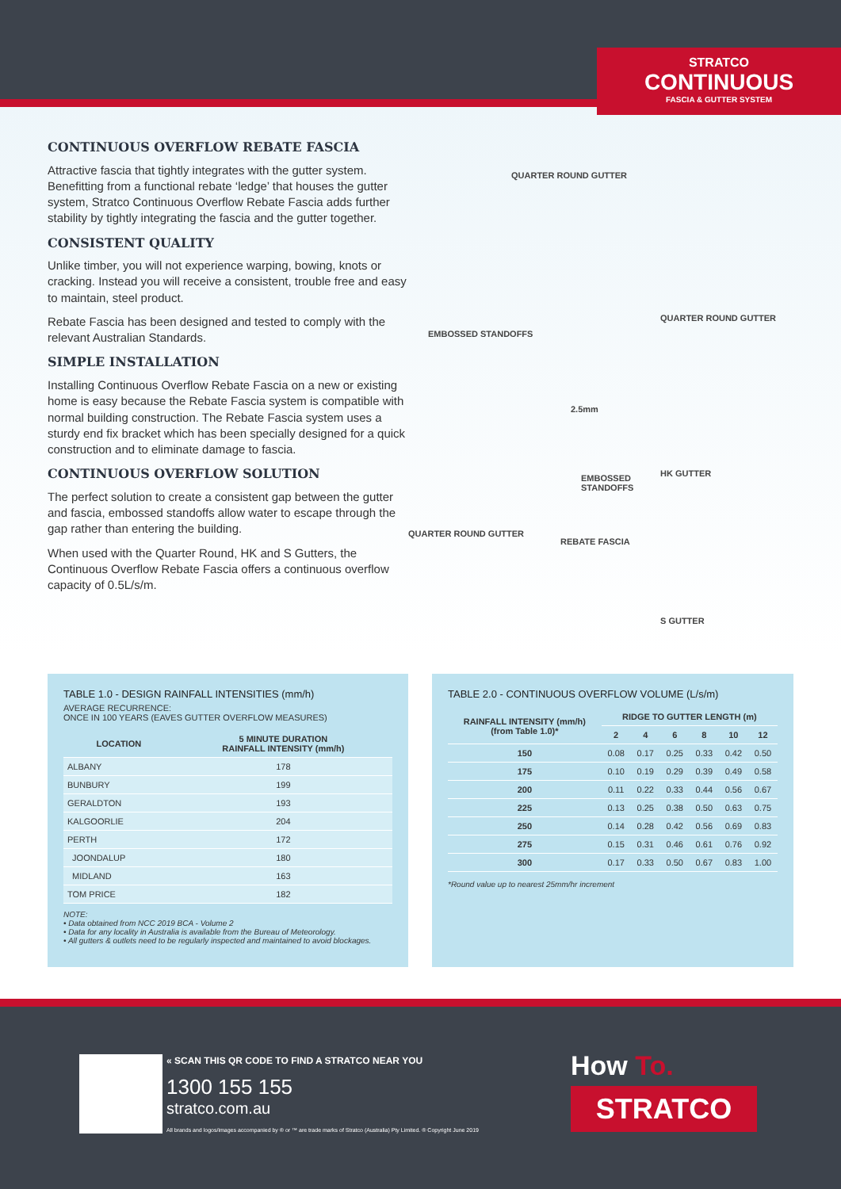STRATCO
CONTINUOUS
FASCIA & GUTTER SYSTEM
CONTINUOUS OVERFLOW REBATE FASCIA
Attractive fascia that tightly integrates with the gutter system. Benefitting from a functional rebate ‘ledge’ that houses the gutter system, Stratco Continuous Overflow Rebate Fascia adds further stability by tightly integrating the fascia and the gutter together.
CONSISTENT QUALITY
Unlike timber, you will not experience warping, bowing, knots or cracking. Instead you will receive a consistent, trouble free and easy to maintain, steel product.
Rebate Fascia has been designed and tested to comply with the relevant Australian Standards.
SIMPLE INSTALLATION
Installing Continuous Overflow Rebate Fascia on a new or existing home is easy because the Rebate Fascia system is compatible with normal building construction. The Rebate Fascia system uses a sturdy end fix bracket which has been specially designed for a quick construction and to eliminate damage to fascia.
CONTINUOUS OVERFLOW SOLUTION
The perfect solution to create a consistent gap between the gutter and fascia, embossed standoffs allow water to escape through the gap rather than entering the building.
When used with the Quarter Round, HK and S Gutters, the Continuous Overflow Rebate Fascia offers a continuous overflow capacity of 0.5L/s/m.
QUARTER ROUND GUTTER
EMBOSSED STANDOFFS
QUARTER ROUND GUTTER
2.5mm
EMBOSSED
STANDOFFS
HK GUTTER
QUARTER ROUND GUTTER
REBATE FASCIA
S GUTTER
TABLE 1.0 - DESIGN RAINFALL INTENSITIES (mm/h)
AVERAGE RECURRENCE:
ONCE IN 100 YEARS (EAVES GUTTER OVERFLOW MEASURES)
| LOCATION | 5 MINUTE DURATION RAINFALL INTENSITY (mm/h) |
| --- | --- |
| ALBANY | 178 |
| BUNBURY | 199 |
| GERALDTON | 193 |
| KALGOORLIE | 204 |
| PERTH | 172 |
| JOONDALUP | 180 |
| MIDLAND | 163 |
| TOM PRICE | 182 |
NOTE:
• Data obtained from NCC 2019 BCA - Volume 2
• Data for any locality in Australia is available from the Bureau of Meteorology.
• All gutters & outlets need to be regularly inspected and maintained to avoid blockages.
TABLE 2.0 - CONTINUOUS OVERFLOW VOLUME (L/s/m)
| RAINFALL INTENSITY (mm/h) (from Table 1.0)* | RIDGE TO GUTTER LENGTH (m) | | | | | |
| --- | --- | --- | --- | --- | --- | --- |
| | 2 | 4 | 6 | 8 | 10 | 12 |
| 150 | 0.08 | 0.17 | 0.25 | 0.33 | 0.42 | 0.50 |
| 175 | 0.10 | 0.19 | 0.29 | 0.39 | 0.49 | 0.58 |
| 200 | 0.11 | 0.22 | 0.33 | 0.44 | 0.56 | 0.67 |
| 225 | 0.13 | 0.25 | 0.38 | 0.50 | 0.63 | 0.75 |
| 250 | 0.14 | 0.28 | 0.42 | 0.56 | 0.69 | 0.83 |
| 275 | 0.15 | 0.31 | 0.46 | 0.61 | 0.76 | 0.92 |
| 300 | 0.17 | 0.33 | 0.50 | 0.67 | 0.83 | 1.00 |
*Round value up to nearest 25mm/hr increment
« SCAN THIS QR CODE TO FIND A STRATCO NEAR YOU
1300 155 155
stratco.com.au
All brands and logos/images accompanied by ® or ™ are trade marks of Stratco (Australia) Pty Limited. ® Copyright June 2019
How To.
STRATCO